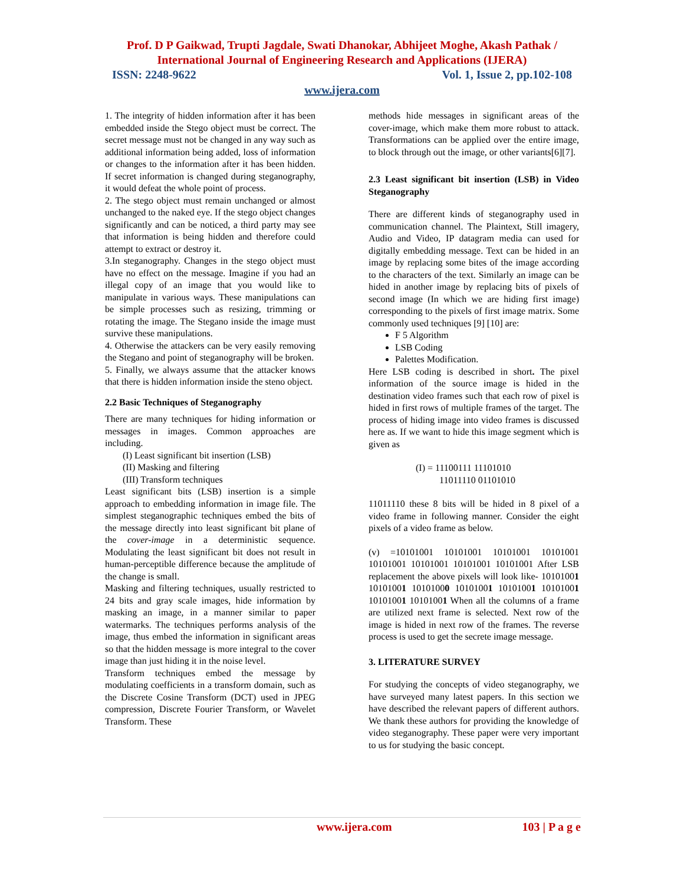Prof. D P Gaikwad, Trupti Jagdale, Swati Dhanokar, Abhijeet Moghe, Akash Pathak /
International Journal of Engineering Research and Applications (IJERA)
ISSN: 2248-9622 Vol. 1, Issue 2, pp.102-108
www.ijera.com
1. The integrity of hidden information after it has been embedded inside the Stego object must be correct. The secret message must not be changed in any way such as additional information being added, loss of information or changes to the information after it has been hidden. If secret information is changed during steganography, it would defeat the whole point of process.
2. The stego object must remain unchanged or almost unchanged to the naked eye. If the stego object changes significantly and can be noticed, a third party may see that information is being hidden and therefore could attempt to extract or destroy it.
3.In steganography. Changes in the stego object must have no effect on the message. Imagine if you had an illegal copy of an image that you would like to manipulate in various ways. These manipulations can be simple processes such as resizing, trimming or rotating the image. The Stegano inside the image must survive these manipulations.
4. Otherwise the attackers can be very easily removing the Stegano and point of steganography will be broken.
5. Finally, we always assume that the attacker knows that there is hidden information inside the steno object.
2.2 Basic Techniques of Steganography
There are many techniques for hiding information or messages in images. Common approaches are including.
(I) Least significant bit insertion (LSB)
(II) Masking and filtering
(III) Transform techniques
Least significant bits (LSB) insertion is a simple approach to embedding information in image file. The simplest steganographic techniques embed the bits of the message directly into least significant bit plane of the cover-image in a deterministic sequence. Modulating the least significant bit does not result in human-perceptible difference because the amplitude of the change is small.
Masking and filtering techniques, usually restricted to 24 bits and gray scale images, hide information by masking an image, in a manner similar to paper watermarks. The techniques performs analysis of the image, thus embed the information in significant areas so that the hidden message is more integral to the cover image than just hiding it in the noise level.
Transform techniques embed the message by modulating coefficients in a transform domain, such as the Discrete Cosine Transform (DCT) used in JPEG compression, Discrete Fourier Transform, or Wavelet Transform. These
methods hide messages in significant areas of the cover-image, which make them more robust to attack. Transformations can be applied over the entire image, to block through out the image, or other variants[6][7].
2.3 Least significant bit insertion (LSB) in Video Steganography
There are different kinds of steganography used in communication channel. The Plaintext, Still imagery, Audio and Video, IP datagram media can used for digitally embedding message. Text can be hided in an image by replacing some bites of the image according to the characters of the text. Similarly an image can be hided in another image by replacing bits of pixels of second image (In which we are hiding first image) corresponding to the pixels of first image matrix. Some commonly used techniques [9] [10] are:
F 5 Algorithm
LSB Coding
Palettes Modification.
Here LSB coding is described in short. The pixel information of the source image is hided in the destination video frames such that each row of pixel is hided in first rows of multiple frames of the target. The process of hiding image into video frames is discussed here as. If we want to hide this image segment which is given as
(I) = 11100111 11101010
11011110 01101010
11011110 these 8 bits will be hided in 8 pixel of a video frame in following manner. Consider the eight pixels of a video frame as below.
(v) =10101001 10101001 10101001 10101001 10101001 10101001 10101001 10101001 After LSB replacement the above pixels will look like- 10101001 10101001 10101000 10101001 10101001 10101001 10101001 10101001 When all the columns of a frame are utilized next frame is selected. Next row of the image is hided in next row of the frames. The reverse process is used to get the secrete image message.
3. LITERATURE SURVEY
For studying the concepts of video steganography, we have surveyed many latest papers. In this section we have described the relevant papers of different authors. We thank these authors for providing the knowledge of video steganography. These paper were very important to us for studying the basic concept.
www.ijera.com 103 | P a g e